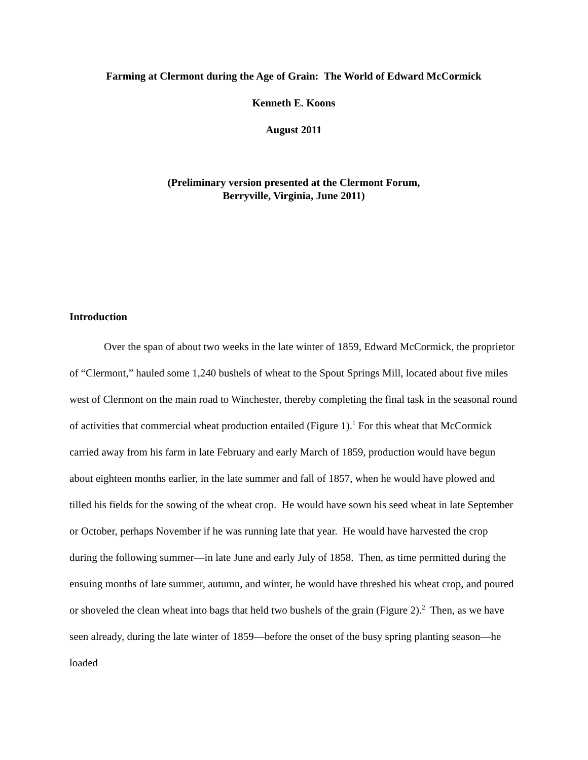Farming at Clermont during the Age of Grain: The World of Edward McCormick
Kenneth E. Koons
August 2011
(Preliminary version presented at the Clermont Forum,
Berryville, Virginia, June 2011)
Introduction
Over the span of about two weeks in the late winter of 1859, Edward McCormick, the proprietor of “Clermont,” hauled some 1,240 bushels of wheat to the Spout Springs Mill, located about five miles west of Clermont on the main road to Winchester, thereby completing the final task in the seasonal round of activities that commercial wheat production entailed (Figure 1).<sup>1</sup> For this wheat that McCormick carried away from his farm in late February and early March of 1859, production would have begun about eighteen months earlier, in the late summer and fall of 1857, when he would have plowed and tilled his fields for the sowing of the wheat crop. He would have sown his seed wheat in late September or October, perhaps November if he was running late that year. He would have harvested the crop during the following summer—in late June and early July of 1858. Then, as time permitted during the ensuing months of late summer, autumn, and winter, he would have threshed his wheat crop, and poured or shoveled the clean wheat into bags that held two bushels of the grain (Figure 2).<sup>2</sup> Then, as we have seen already, during the late winter of 1859—before the onset of the busy spring planting season—he loaded